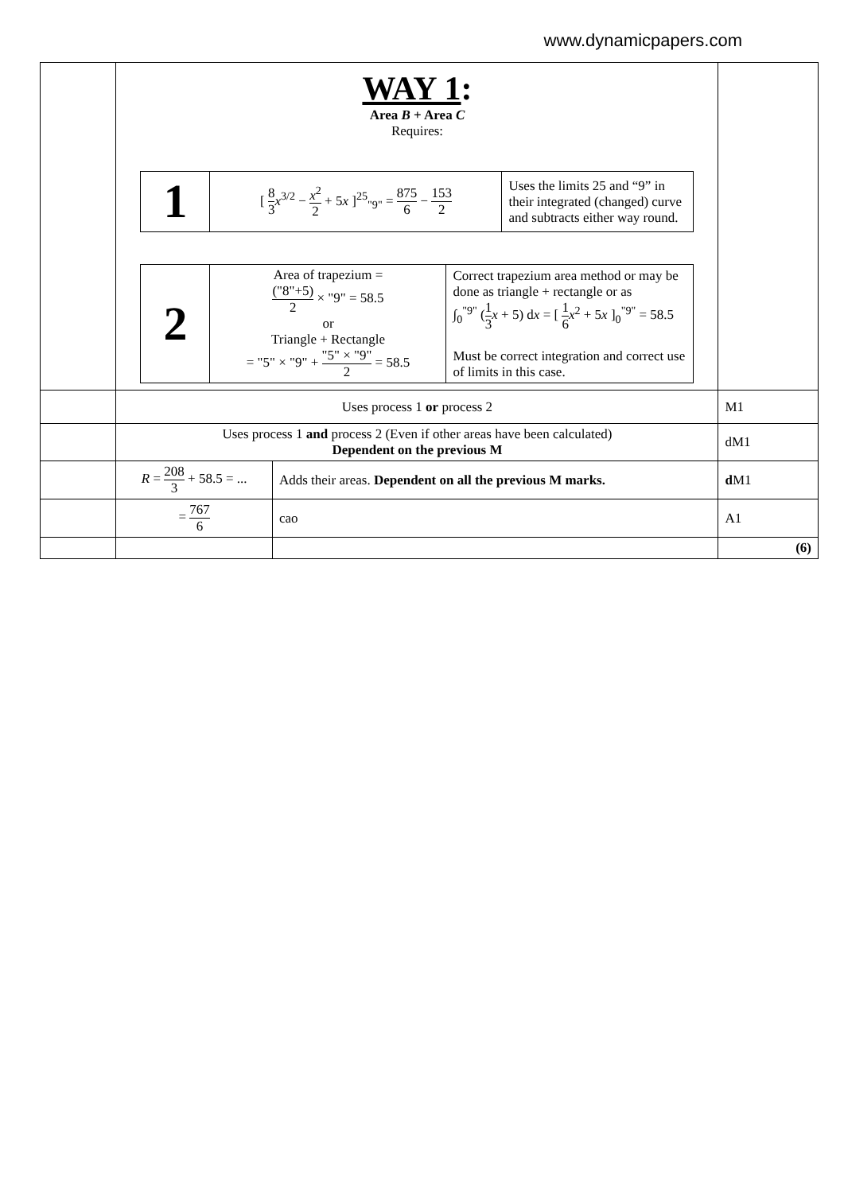www.dynamicpapers.com
| | WAY 1 : Area B + Area C Requires: / 1 / [ 8 3 x<sup>3/2</sup> − x<sup>2</sup> 2 + 5 x ]<sup>25</sup><sub>"9"</sub> = 875 6 − 153 2 / Uses the limits 25 and “9” in their integrated (changed) curve and subtracts either way round. / / 2 / Area of trapezium = ("8"+5) 2 × "9" = 58.5 or Triangle + Rectangle = "5" × "9" + "5" × "9" 2 = 58.5 / Correct trapezium area method or may be done as triangle + rectangle or as ∫<sub>0</sub><sup>"9"</sup> ( 1 3 x + 5) d x = [ 1 6 x<sup>2</sup> + 5 x ]<sub>0</sub><sup>"9"</sup> = 58.5 Must be correct integration and correct use of limits in this case. / | | |
| | Uses process 1 or process 2 | | M1 |
| | Uses process 1 and process 2 (Even if other areas have been calculated) Dependent on the previous M | | dM1 |
| | R = 208 3 + 58.5 = ... | Adds their areas. Dependent on all the previous M marks. | d M1 |
| | = 767 6 | cao | A1 |
| | | | (6) |